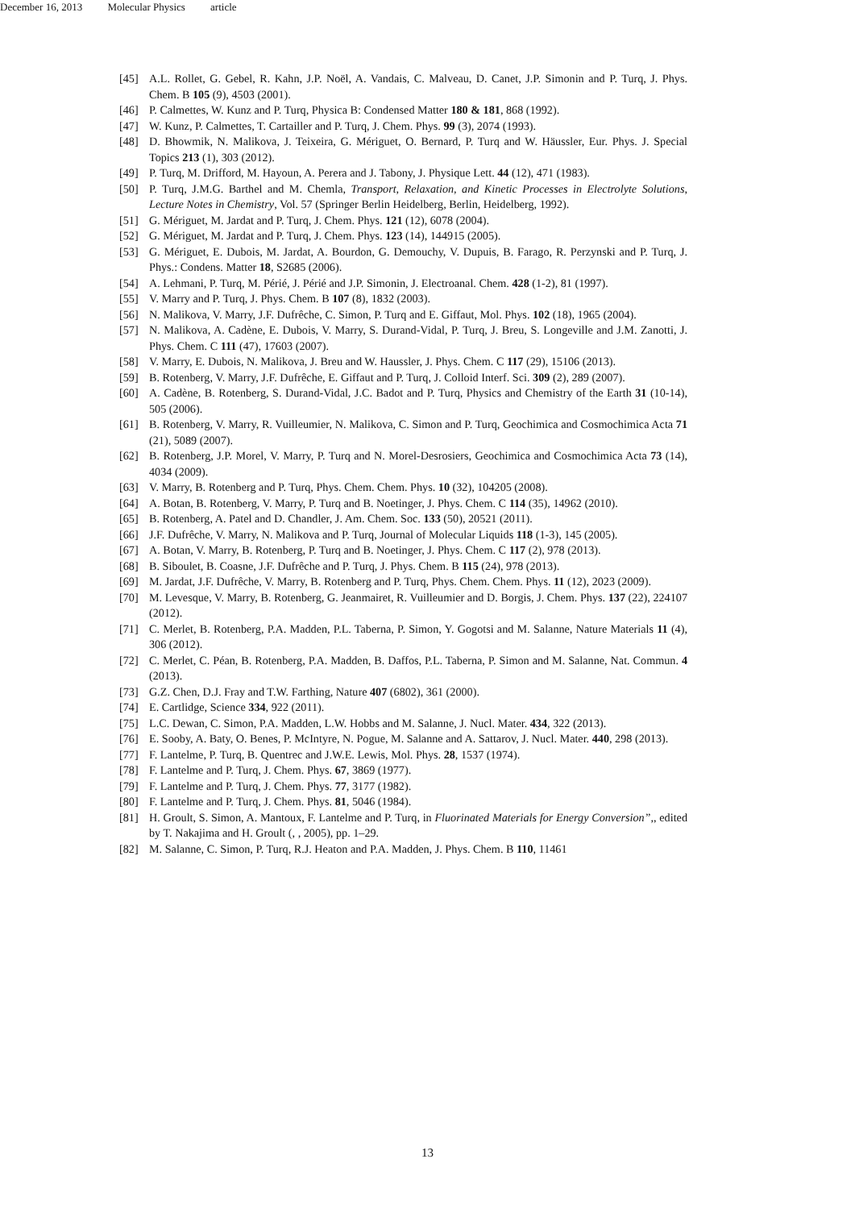December 16, 2013 Molecular Physics article
[45] A.L. Rollet, G. Gebel, R. Kahn, J.P. Noël, A. Vandais, C. Malveau, D. Canet, J.P. Simonin and P. Turq, J. Phys. Chem. B 105 (9), 4503 (2001).
[46] P. Calmettes, W. Kunz and P. Turq, Physica B: Condensed Matter 180 & 181, 868 (1992).
[47] W. Kunz, P. Calmettes, T. Cartailler and P. Turq, J. Chem. Phys. 99 (3), 2074 (1993).
[48] D. Bhowmik, N. Malikova, J. Teixeira, G. Mériguet, O. Bernard, P. Turq and W. Häussler, Eur. Phys. J. Special Topics 213 (1), 303 (2012).
[49] P. Turq, M. Drifford, M. Hayoun, A. Perera and J. Tabony, J. Physique Lett. 44 (12), 471 (1983).
[50] P. Turq, J.M.G. Barthel and M. Chemla, Transport, Relaxation, and Kinetic Processes in Electrolyte Solutions, Lecture Notes in Chemistry, Vol. 57 (Springer Berlin Heidelberg, Berlin, Heidelberg, 1992).
[51] G. Mériguet, M. Jardat and P. Turq, J. Chem. Phys. 121 (12), 6078 (2004).
[52] G. Mériguet, M. Jardat and P. Turq, J. Chem. Phys. 123 (14), 144915 (2005).
[53] G. Mériguet, E. Dubois, M. Jardat, A. Bourdon, G. Demouchy, V. Dupuis, B. Farago, R. Perzynski and P. Turq, J. Phys.: Condens. Matter 18, S2685 (2006).
[54] A. Lehmani, P. Turq, M. Périé, J. Périé and J.P. Simonin, J. Electroanal. Chem. 428 (1-2), 81 (1997).
[55] V. Marry and P. Turq, J. Phys. Chem. B 107 (8), 1832 (2003).
[56] N. Malikova, V. Marry, J.F. Dufrêche, C. Simon, P. Turq and E. Giffaut, Mol. Phys. 102 (18), 1965 (2004).
[57] N. Malikova, A. Cadène, E. Dubois, V. Marry, S. Durand-Vidal, P. Turq, J. Breu, S. Longeville and J.M. Zanotti, J. Phys. Chem. C 111 (47), 17603 (2007).
[58] V. Marry, E. Dubois, N. Malikova, J. Breu and W. Haussler, J. Phys. Chem. C 117 (29), 15106 (2013).
[59] B. Rotenberg, V. Marry, J.F. Dufrêche, E. Giffaut and P. Turq, J. Colloid Interf. Sci. 309 (2), 289 (2007).
[60] A. Cadène, B. Rotenberg, S. Durand-Vidal, J.C. Badot and P. Turq, Physics and Chemistry of the Earth 31 (10-14), 505 (2006).
[61] B. Rotenberg, V. Marry, R. Vuilleumier, N. Malikova, C. Simon and P. Turq, Geochimica and Cosmochimica Acta 71 (21), 5089 (2007).
[62] B. Rotenberg, J.P. Morel, V. Marry, P. Turq and N. Morel-Desrosiers, Geochimica and Cosmochimica Acta 73 (14), 4034 (2009).
[63] V. Marry, B. Rotenberg and P. Turq, Phys. Chem. Chem. Phys. 10 (32), 104205 (2008).
[64] A. Botan, B. Rotenberg, V. Marry, P. Turq and B. Noetinger, J. Phys. Chem. C 114 (35), 14962 (2010).
[65] B. Rotenberg, A. Patel and D. Chandler, J. Am. Chem. Soc. 133 (50), 20521 (2011).
[66] J.F. Dufrêche, V. Marry, N. Malikova and P. Turq, Journal of Molecular Liquids 118 (1-3), 145 (2005).
[67] A. Botan, V. Marry, B. Rotenberg, P. Turq and B. Noetinger, J. Phys. Chem. C 117 (2), 978 (2013).
[68] B. Siboulet, B. Coasne, J.F. Dufrêche and P. Turq, J. Phys. Chem. B 115 (24), 978 (2013).
[69] M. Jardat, J.F. Dufrêche, V. Marry, B. Rotenberg and P. Turq, Phys. Chem. Chem. Phys. 11 (12), 2023 (2009).
[70] M. Levesque, V. Marry, B. Rotenberg, G. Jeanmairet, R. Vuilleumier and D. Borgis, J. Chem. Phys. 137 (22), 224107 (2012).
[71] C. Merlet, B. Rotenberg, P.A. Madden, P.L. Taberna, P. Simon, Y. Gogotsi and M. Salanne, Nature Materials 11 (4), 306 (2012).
[72] C. Merlet, C. Péan, B. Rotenberg, P.A. Madden, B. Daffos, P.L. Taberna, P. Simon and M. Salanne, Nat. Commun. 4 (2013).
[73] G.Z. Chen, D.J. Fray and T.W. Farthing, Nature 407 (6802), 361 (2000).
[74] E. Cartlidge, Science 334, 922 (2011).
[75] L.C. Dewan, C. Simon, P.A. Madden, L.W. Hobbs and M. Salanne, J. Nucl. Mater. 434, 322 (2013).
[76] E. Sooby, A. Baty, O. Benes, P. McIntyre, N. Pogue, M. Salanne and A. Sattarov, J. Nucl. Mater. 440, 298 (2013).
[77] F. Lantelme, P. Turq, B. Quentrec and J.W.E. Lewis, Mol. Phys. 28, 1537 (1974).
[78] F. Lantelme and P. Turq, J. Chem. Phys. 67, 3869 (1977).
[79] F. Lantelme and P. Turq, J. Chem. Phys. 77, 3177 (1982).
[80] F. Lantelme and P. Turq, J. Chem. Phys. 81, 5046 (1984).
[81] H. Groult, S. Simon, A. Mantoux, F. Lantelme and P. Turq, in Fluorinated Materials for Energy Conversion”,, edited by T. Nakajima and H. Groult (, , 2005), pp. 1–29.
[82] M. Salanne, C. Simon, P. Turq, R.J. Heaton and P.A. Madden, J. Phys. Chem. B 110, 11461
13